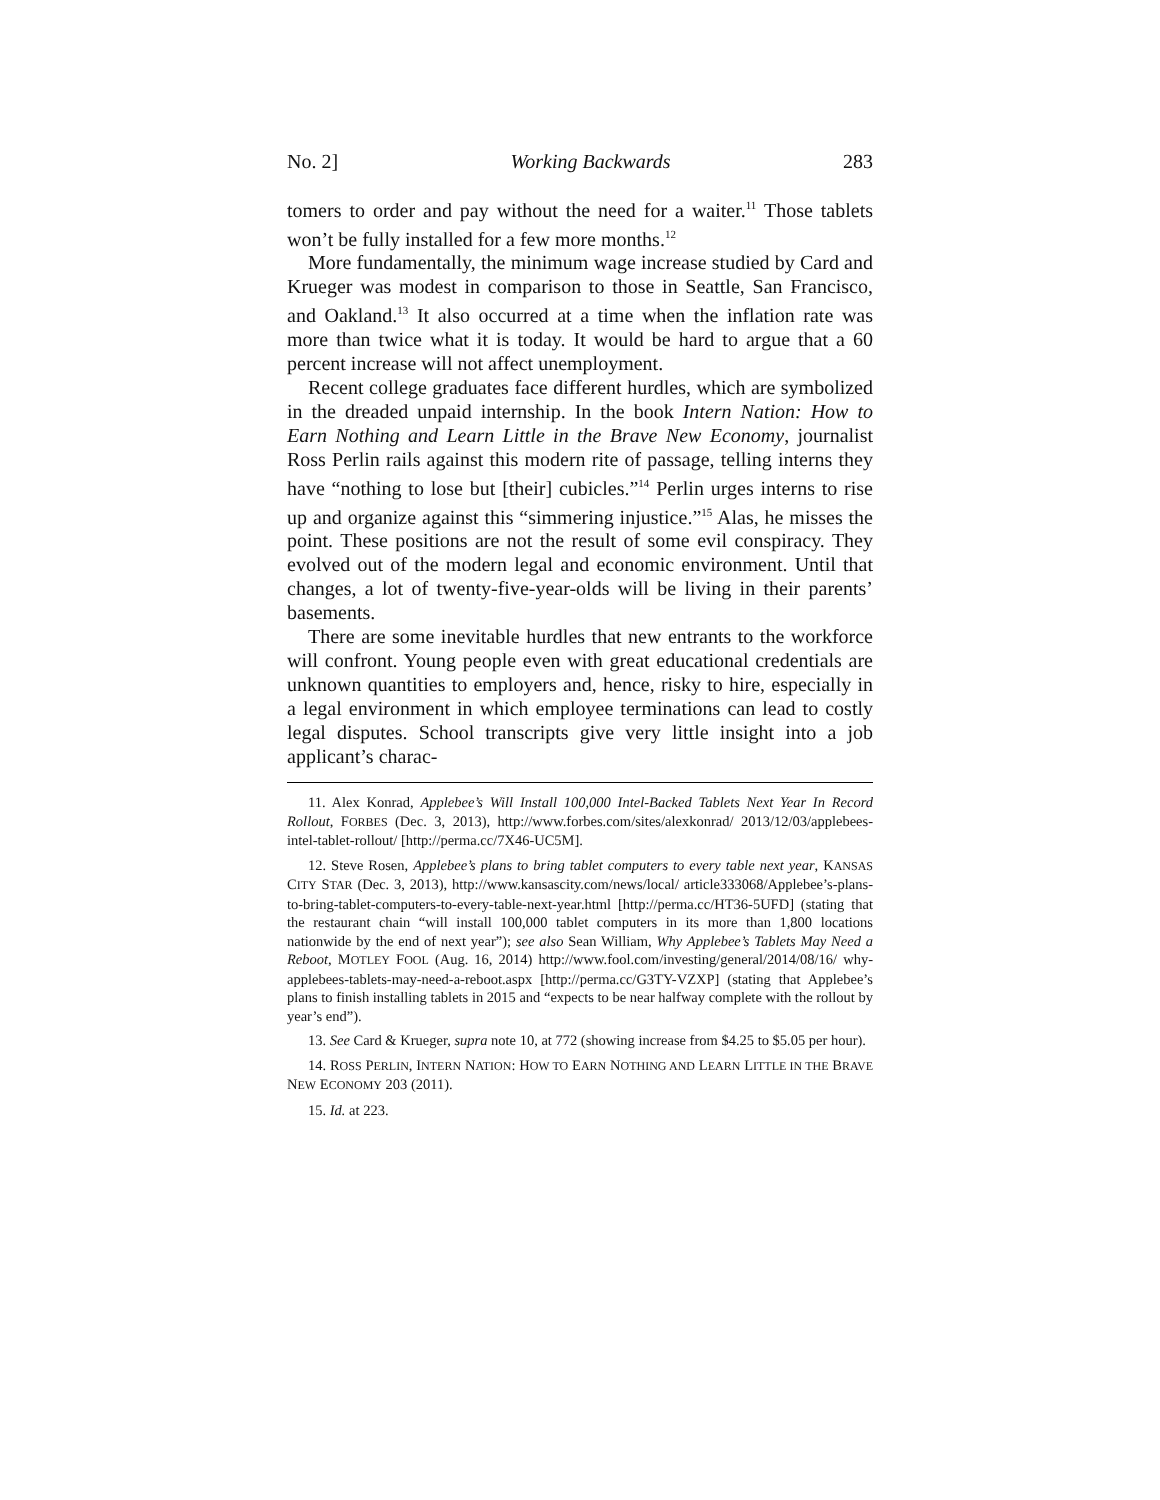No. 2] Working Backwards 283
tomers to order and pay without the need for a waiter.<sup>11</sup> Those tablets won’t be fully installed for a few more months.<sup>12</sup>
More fundamentally, the minimum wage increase studied by Card and Krueger was modest in comparison to those in Seattle, San Francisco, and Oakland.<sup>13</sup> It also occurred at a time when the inflation rate was more than twice what it is today. It would be hard to argue that a 60 percent increase will not affect unemployment.
Recent college graduates face different hurdles, which are symbolized in the dreaded unpaid internship. In the book Intern Nation: How to Earn Nothing and Learn Little in the Brave New Economy, journalist Ross Perlin rails against this modern rite of passage, telling interns they have “nothing to lose but [their] cubicles.”<sup>14</sup> Perlin urges interns to rise up and organize against this “simmering injustice.”<sup>15</sup> Alas, he misses the point. These positions are not the result of some evil conspiracy. They evolved out of the modern legal and economic environment. Until that changes, a lot of twenty-five-year-olds will be living in their parents’ basements.
There are some inevitable hurdles that new entrants to the workforce will confront. Young people even with great educational credentials are unknown quantities to employers and, hence, risky to hire, especially in a legal environment in which employee terminations can lead to costly legal disputes. School transcripts give very little insight into a job applicant’s charac-
11. Alex Konrad, Applebee’s Will Install 100,000 Intel-Backed Tablets Next Year In Record Rollout, FORBES (Dec. 3, 2013), http://www.forbes.com/sites/alexkonrad/ 2013/12/03/applebees-intel-tablet-rollout/ [http://perma.cc/7X46-UC5M].
12. Steve Rosen, Applebee’s plans to bring tablet computers to every table next year, KANSAS CITY STAR (Dec. 3, 2013), http://www.kansascity.com/news/local/ article333068/Applebee’s-plans-to-bring-tablet-computers-to-every-table-next-year.html [http://perma.cc/HT36-5UFD] (stating that the restaurant chain “will install 100,000 tablet computers in its more than 1,800 locations nationwide by the end of next year”); see also Sean William, Why Applebee’s Tablets May Need a Reboot, MOTLEY FOOL (Aug. 16, 2014) http://www.fool.com/investing/general/2014/08/16/ why-applebees-tablets-may-need-a-reboot.aspx [http://perma.cc/G3TY-VZXP] (stating that Applebee’s plans to finish installing tablets in 2015 and “expects to be near halfway complete with the rollout by year’s end”).
13. See Card & Krueger, supra note 10, at 772 (showing increase from $4.25 to $5.05 per hour).
14. ROSS PERLIN, INTERN NATION: HOW TO EARN NOTHING AND LEARN LITTLE IN THE BRAVE NEW ECONOMY 203 (2011).
15. Id. at 223.